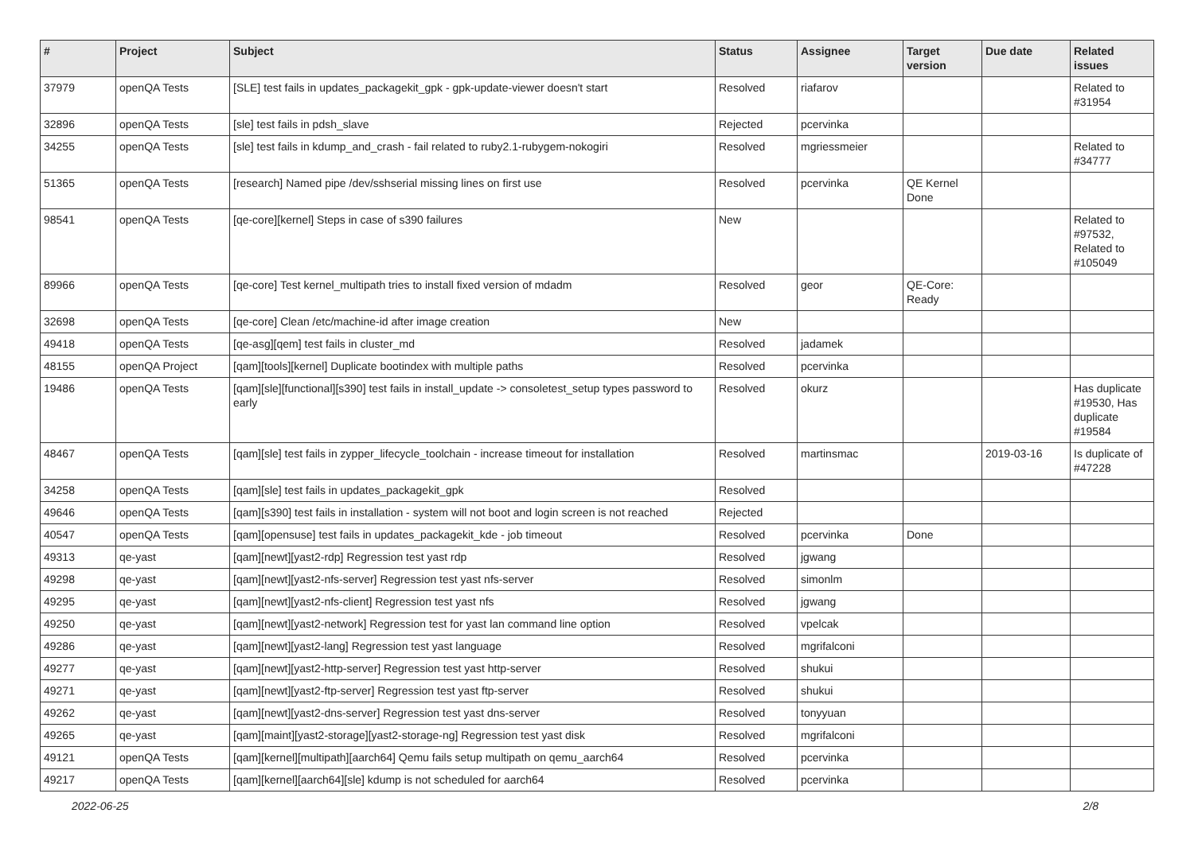| # | Project | Subject | Status | Assignee | Target version | Due date | Related issues |
| --- | --- | --- | --- | --- | --- | --- | --- |
| 37979 | openQA Tests | [SLE] test fails in updates_packagekit_gpk - gpk-update-viewer doesn't start | Resolved | riafarov | | | Related to #31954 |
| 32896 | openQA Tests | [sle] test fails in pdsh_slave | Rejected | pcervinka | | | |
| 34255 | openQA Tests | [sle] test fails in kdump_and_crash - fail related to ruby2.1-rubygem-nokogiri | Resolved | mgriessmeier | | | Related to #34777 |
| 51365 | openQA Tests | [research] Named pipe /dev/sshserial missing lines on first use | Resolved | pcervinka | QE Kernel Done | | |
| 98541 | openQA Tests | [qe-core][kernel] Steps in case of s390 failures | New | | | | Related to #97532, Related to #105049 |
| 89966 | openQA Tests | [qe-core] Test kernel_multipath tries to install fixed version of mdadm | Resolved | geor | QE-Core: Ready | | |
| 32698 | openQA Tests | [qe-core] Clean /etc/machine-id after image creation | New | | | | |
| 49418 | openQA Tests | [qe-asg][qem] test fails in cluster_md | Resolved | jadamek | | | |
| 48155 | openQA Project | [qam][tools][kernel] Duplicate bootindex with multiple paths | Resolved | pcervinka | | | |
| 19486 | openQA Tests | [qam][sle][functional][s390] test fails in install_update -> consoletest_setup types password to early | Resolved | okurz | | | Has duplicate #19530, Has duplicate #19584 |
| 48467 | openQA Tests | [qam][sle] test fails in zypper_lifecycle_toolchain - increase timeout for installation | Resolved | martinsmac | | 2019-03-16 | Is duplicate of #47228 |
| 34258 | openQA Tests | [qam][sle] test fails in updates_packagekit_gpk | Resolved | | | | |
| 49646 | openQA Tests | [qam][s390] test fails in installation - system will not boot and login screen is not reached | Rejected | | | | |
| 40547 | openQA Tests | [qam][opensuse] test fails in updates_packagekit_kde - job timeout | Resolved | pcervinka | Done | | |
| 49313 | qe-yast | [qam][newt][yast2-rdp] Regression test yast rdp | Resolved | jgwang | | | |
| 49298 | qe-yast | [qam][newt][yast2-nfs-server] Regression test yast nfs-server | Resolved | simonlm | | | |
| 49295 | qe-yast | [qam][newt][yast2-nfs-client] Regression test yast nfs | Resolved | jgwang | | | |
| 49250 | qe-yast | [qam][newt][yast2-network] Regression test for yast lan command line option | Resolved | vpelcak | | | |
| 49286 | qe-yast | [qam][newt][yast2-lang] Regression test yast language | Resolved | mgrifalconi | | | |
| 49277 | qe-yast | [qam][newt][yast2-http-server] Regression test yast http-server | Resolved | shukui | | | |
| 49271 | qe-yast | [qam][newt][yast2-ftp-server] Regression test yast ftp-server | Resolved | shukui | | | |
| 49262 | qe-yast | [qam][newt][yast2-dns-server] Regression test yast dns-server | Resolved | tonyyuan | | | |
| 49265 | qe-yast | [qam][maint][yast2-storage][yast2-storage-ng] Regression test yast disk | Resolved | mgrifalconi | | | |
| 49121 | openQA Tests | [qam][kernel][multipath][aarch64] Qemu fails setup multipath on qemu_aarch64 | Resolved | pcervinka | | | |
| 49217 | openQA Tests | [qam][kernel][aarch64][sle] kdump is not scheduled for aarch64 | Resolved | pcervinka | | | |
2022-06-25 2/8